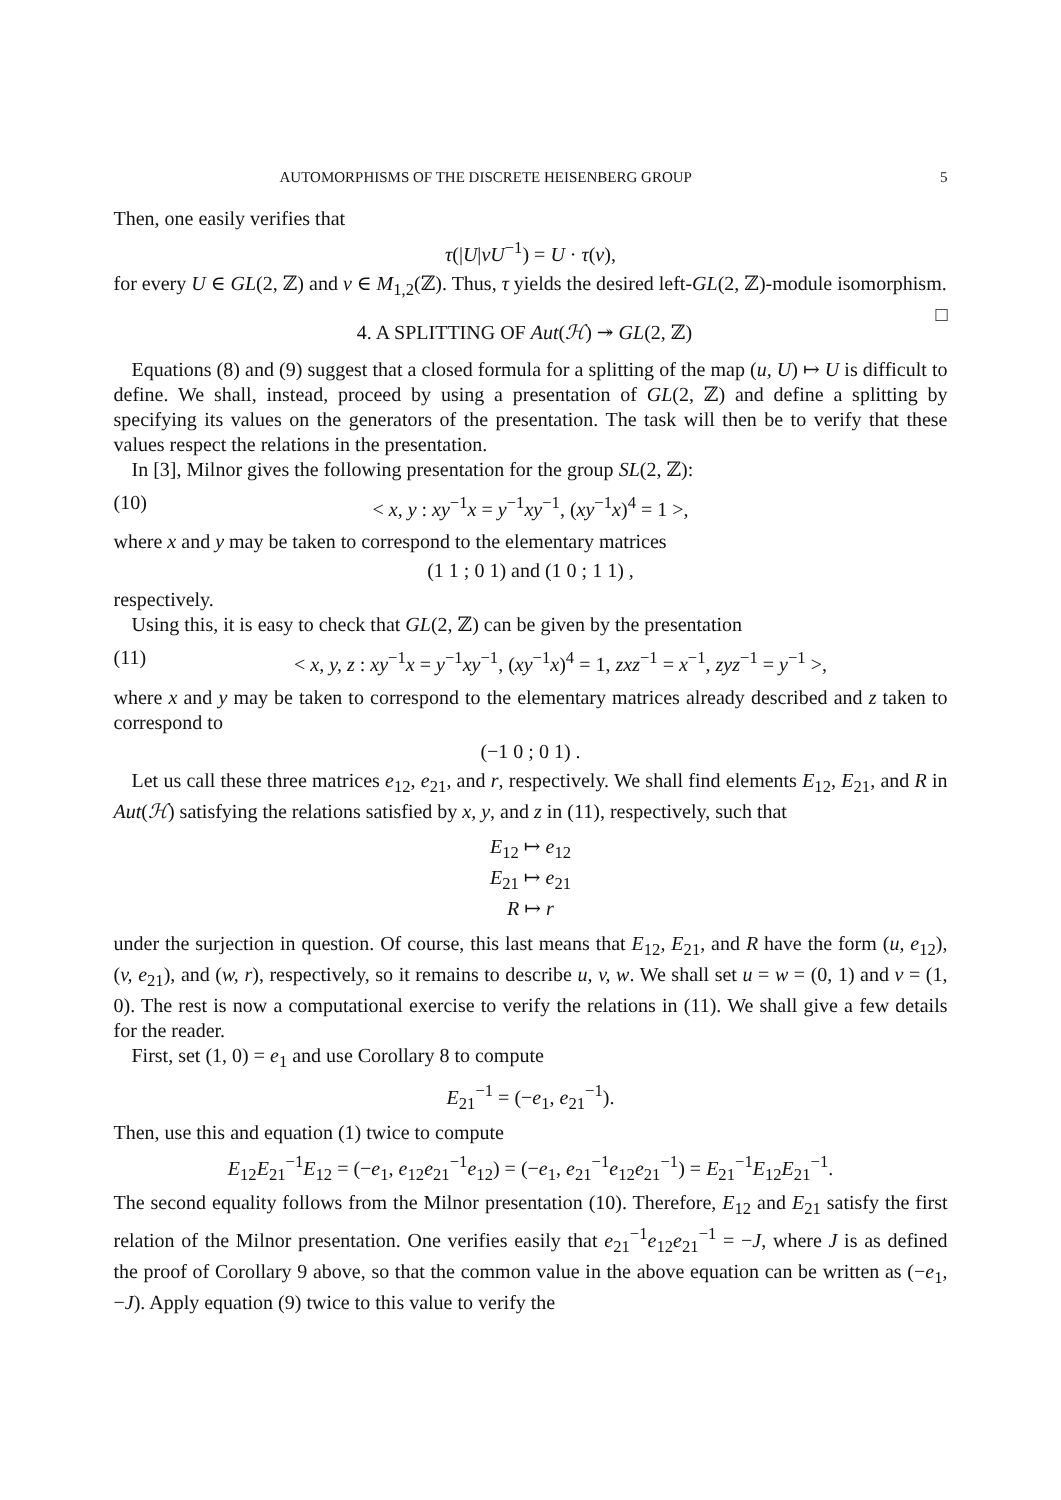AUTOMORPHISMS OF THE DISCRETE HEISENBERG GROUP 5
Then, one easily verifies that
τ(|U|vU<sup>−1</sup>) = U · τ(v),
for every U ∈ GL(2, ℤ) and v ∈ M<sub>1,2</sub>(ℤ). Thus, τ yields the desired left-GL(2, ℤ)-module isomorphism. □
4. A SPLITTING OF Aut(ℋ) ↠ GL(2, ℤ)
Equations (8) and (9) suggest that a closed formula for a splitting of the map (u, U) ↦ U is difficult to define. We shall, instead, proceed by using a presentation of GL(2, ℤ) and define a splitting by specifying its values on the generators of the presentation. The task will then be to verify that these values respect the relations in the presentation.
In [3], Milnor gives the following presentation for the group SL(2, ℤ):
(10) < x, y : xy<sup>−1</sup>x = y<sup>−1</sup>xy<sup>−1</sup>, (xy<sup>−1</sup>x)<sup>4</sup> = 1 >,
where x and y may be taken to correspond to the elementary matrices
(1 1 ; 0 1) and (1 0 ; 1 1) ,
respectively.
Using this, it is easy to check that GL(2, ℤ) can be given by the presentation
(11) < x, y, z : xy<sup>−1</sup>x = y<sup>−1</sup>xy<sup>−1</sup>, (xy<sup>−1</sup>x)<sup>4</sup> = 1, zxz<sup>−1</sup> = x<sup>−1</sup>, zyz<sup>−1</sup> = y<sup>−1</sup> >,
where x and y may be taken to correspond to the elementary matrices already described and z taken to correspond to
(−1 0 ; 0 1) .
Let us call these three matrices e<sub>12</sub>, e<sub>21</sub>, and r, respectively. We shall find elements E<sub>12</sub>, E<sub>21</sub>, and R in Aut(ℋ) satisfying the relations satisfied by x, y, and z in (11), respectively, such that
E<sub>12</sub> ↦ e<sub>12</sub>
E<sub>21</sub> ↦ e<sub>21</sub>
R ↦ r
under the surjection in question. Of course, this last means that E<sub>12</sub>, E<sub>21</sub>, and R have the form (u, e<sub>12</sub>), (v, e<sub>21</sub>), and (w, r), respectively, so it remains to describe u, v, w. We shall set u = w = (0, 1) and v = (1, 0). The rest is now a computational exercise to verify the relations in (11). We shall give a few details for the reader.
First, set (1, 0) = e<sub>1</sub> and use Corollary 8 to compute
E<sub>21</sub><sup>−1</sup> = (−e<sub>1</sub>, e<sub>21</sub><sup>−1</sup>).
Then, use this and equation (1) twice to compute
E<sub>12</sub>E<sub>21</sub><sup>−1</sup>E<sub>12</sub> = (−e<sub>1</sub>, e<sub>12</sub>e<sub>21</sub><sup>−1</sup>e<sub>12</sub>) = (−e<sub>1</sub>, e<sub>21</sub><sup>−1</sup>e<sub>12</sub>e<sub>21</sub><sup>−1</sup>) = E<sub>21</sub><sup>−1</sup>E<sub>12</sub>E<sub>21</sub><sup>−1</sup>.
The second equality follows from the Milnor presentation (10). Therefore, E<sub>12</sub> and E<sub>21</sub> satisfy the first relation of the Milnor presentation. One verifies easily that e<sub>21</sub><sup>−1</sup>e<sub>12</sub>e<sub>21</sub><sup>−1</sup> = −J, where J is as defined the proof of Corollary 9 above, so that the common value in the above equation can be written as (−e<sub>1</sub>, −J). Apply equation (9) twice to this value to verify the